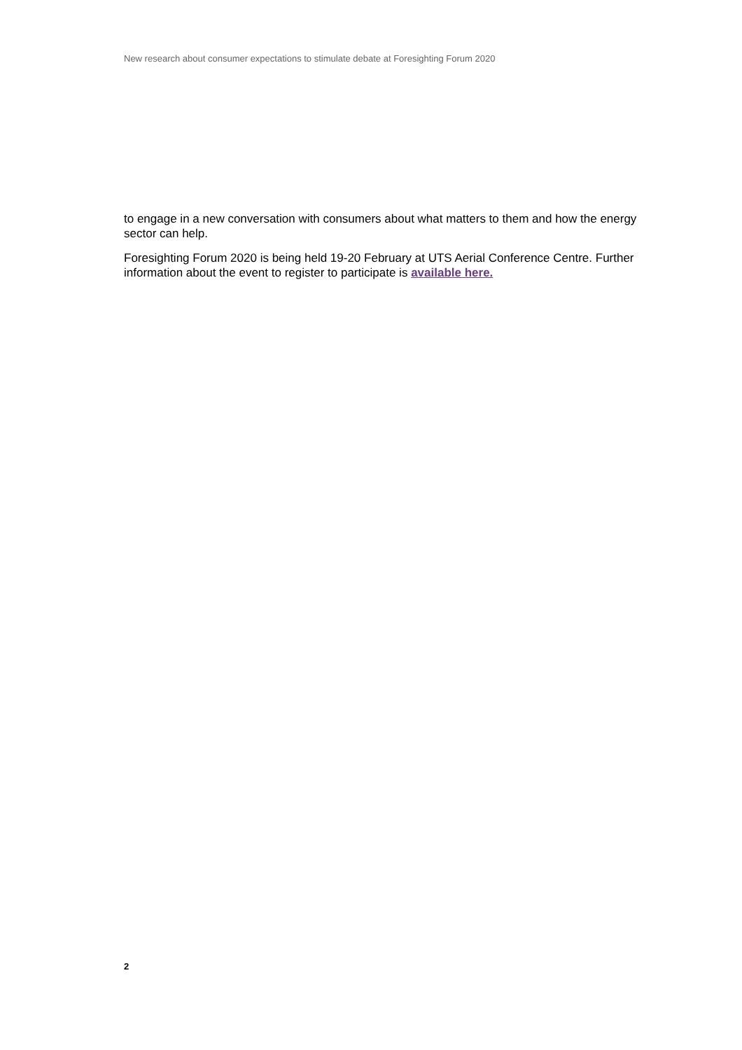New research about consumer expectations to stimulate debate at Foresighting Forum 2020
to engage in a new conversation with consumers about what matters to them and how the energy sector can help.
Foresighting Forum 2020 is being held 19-20 February at UTS Aerial Conference Centre. Further information about the event to register to participate is available here.
2